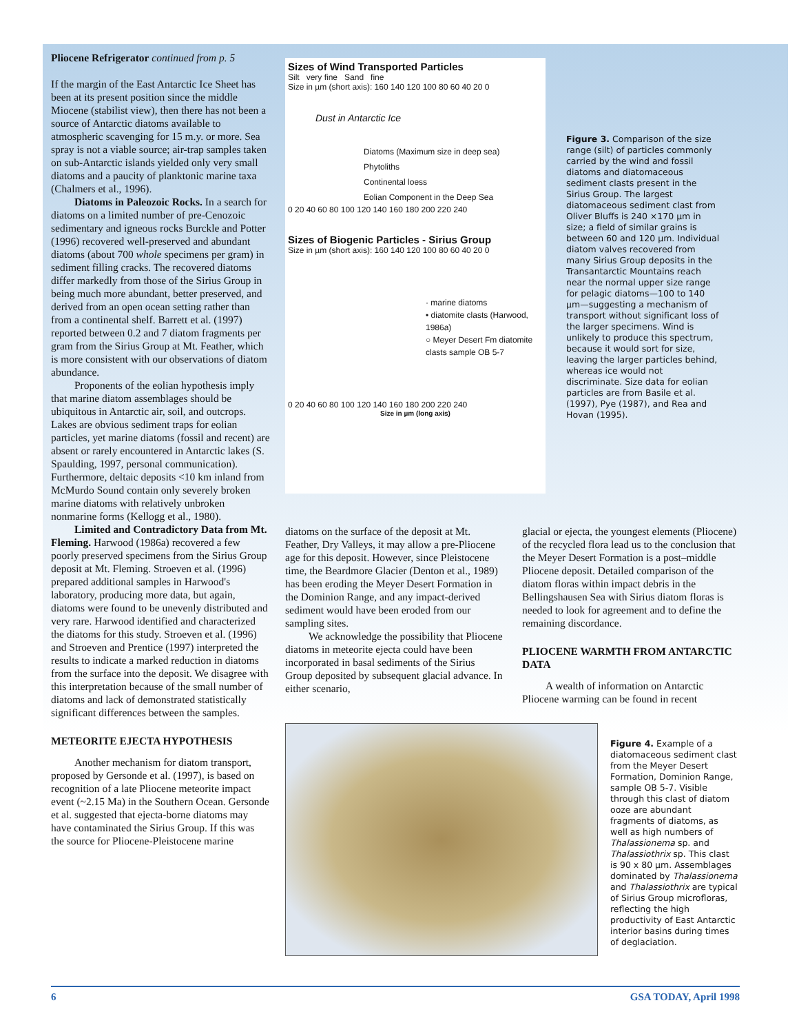Pliocene Refrigerator continued from p. 5
If the margin of the East Antarctic Ice Sheet has been at its present position since the middle Miocene (stabilist view), then there has not been a source of Antarctic diatoms available to atmospheric scavenging for 15 m.y. or more. Sea spray is not a viable source; air-trap samples taken on sub-Antarctic islands yielded only very small diatoms and a paucity of planktonic marine taxa (Chalmers et al., 1996).
Diatoms in Paleozoic Rocks. In a search for diatoms on a limited number of pre-Cenozoic sedimentary and igneous rocks Burckle and Potter (1996) recovered well-preserved and abundant diatoms (about 700 whole specimens per gram) in sediment filling cracks. The recovered diatoms differ markedly from those of the Sirius Group in being much more abundant, better preserved, and derived from an open ocean setting rather than from a continental shelf. Barrett et al. (1997) reported between 0.2 and 7 diatom fragments per gram from the Sirius Group at Mt. Feather, which is more consistent with our observations of diatom abundance.
Proponents of the eolian hypothesis imply that marine diatom assemblages should be ubiquitous in Antarctic air, soil, and outcrops. Lakes are obvious sediment traps for eolian particles, yet marine diatoms (fossil and recent) are absent or rarely encountered in Antarctic lakes (S. Spaulding, 1997, personal communication). Furthermore, deltaic deposits <10 km inland from McMurdo Sound contain only severely broken marine diatoms with relatively unbroken nonmarine forms (Kellogg et al., 1980).
Limited and Contradictory Data from Mt. Fleming. Harwood (1986a) recovered a few poorly preserved specimens from the Sirius Group deposit at Mt. Fleming. Stroeven et al. (1996) prepared additional samples in Harwood's laboratory, producing more data, but again, diatoms were found to be unevenly distributed and very rare. Harwood identified and characterized the diatoms for this study. Stroeven et al. (1996) and Stroeven and Prentice (1997) interpreted the results to indicate a marked reduction in diatoms from the surface into the deposit. We disagree with this interpretation because of the small number of diatoms and lack of demonstrated statistically significant differences between the samples.
METEORITE EJECTA HYPOTHESIS
Another mechanism for diatom transport, proposed by Gersonde et al. (1997), is based on recognition of a late Pliocene meteorite impact event (~2.15 Ma) in the Southern Ocean. Gersonde et al. suggested that ejecta-borne diatoms may have contaminated the Sirius Group. If this was the source for Pliocene-Pleistocene marine
Sizes of Wind Transported Particles
Silt very fine Sand fine
Size in µm (short axis): 160 140 120 100 80 60 40 20 0
Dust in Antarctic Ice
Diatoms (Maximum size in deep sea)
Phytoliths
Continental loess
Eolian Component in the Deep Sea
0 20 40 60 80 100 120 140 160 180 200 220 240
Sizes of Biogenic Particles - Sirius Group
Size in µm (short axis): 160 140 120 100 80 60 40 20 0
· marine diatoms
• diatomite clasts (Harwood, 1986a)
○ Meyer Desert Fm diatomite clasts sample OB 5-7
0 20 40 60 80 100 120 140 160 180 200 220 240
Size in µm (long axis)
Figure 3. Comparison of the size range (silt) of particles commonly carried by the wind and fossil diatoms and diatomaceous sediment clasts present in the Sirius Group. The largest diatomaceous sediment clast from Oliver Bluffs is 240 ×170 µm in size; a field of similar grains is between 60 and 120 µm. Individual diatom valves recovered from many Sirius Group deposits in the Transantarctic Mountains reach near the normal upper size range for pelagic diatoms—100 to 140 µm—suggesting a mechanism of transport without significant loss of the larger specimens. Wind is unlikely to produce this spectrum, because it would sort for size, leaving the larger particles behind, whereas ice would not discriminate. Size data for eolian particles are from Basile et al. (1997), Pye (1987), and Rea and Hovan (1995).
diatoms on the surface of the deposit at Mt. Feather, Dry Valleys, it may allow a pre-Pliocene age for this deposit. However, since Pleistocene time, the Beardmore Glacier (Denton et al., 1989) has been eroding the Meyer Desert Formation in the Dominion Range, and any impact-derived sediment would have been eroded from our sampling sites.
We acknowledge the possibility that Pliocene diatoms in meteorite ejecta could have been incorporated in basal sediments of the Sirius Group deposited by subsequent glacial advance. In either scenario,
glacial or ejecta, the youngest elements (Pliocene) of the recycled flora lead us to the conclusion that the Meyer Desert Formation is a post–middle Pliocene deposit. Detailed comparison of the diatom floras within impact debris in the Bellingshausen Sea with Sirius diatom floras is needed to look for agreement and to define the remaining discordance.
PLIOCENE WARMTH FROM ANTARCTIC DATA
A wealth of information on Antarctic Pliocene warming can be found in recent
Figure 4. Example of a diatomaceous sediment clast from the Meyer Desert Formation, Dominion Range, sample OB 5-7. Visible through this clast of diatom ooze are abundant fragments of diatoms, as well as high numbers of Thalassionema sp. and Thalassiothrix sp. This clast is 90 x 80 µm. Assemblages dominated by Thalassionema and Thalassiothrix are typical of Sirius Group microfloras, reflecting the high productivity of East Antarctic interior basins during times of deglaciation.
6 GSA TODAY, April 1998